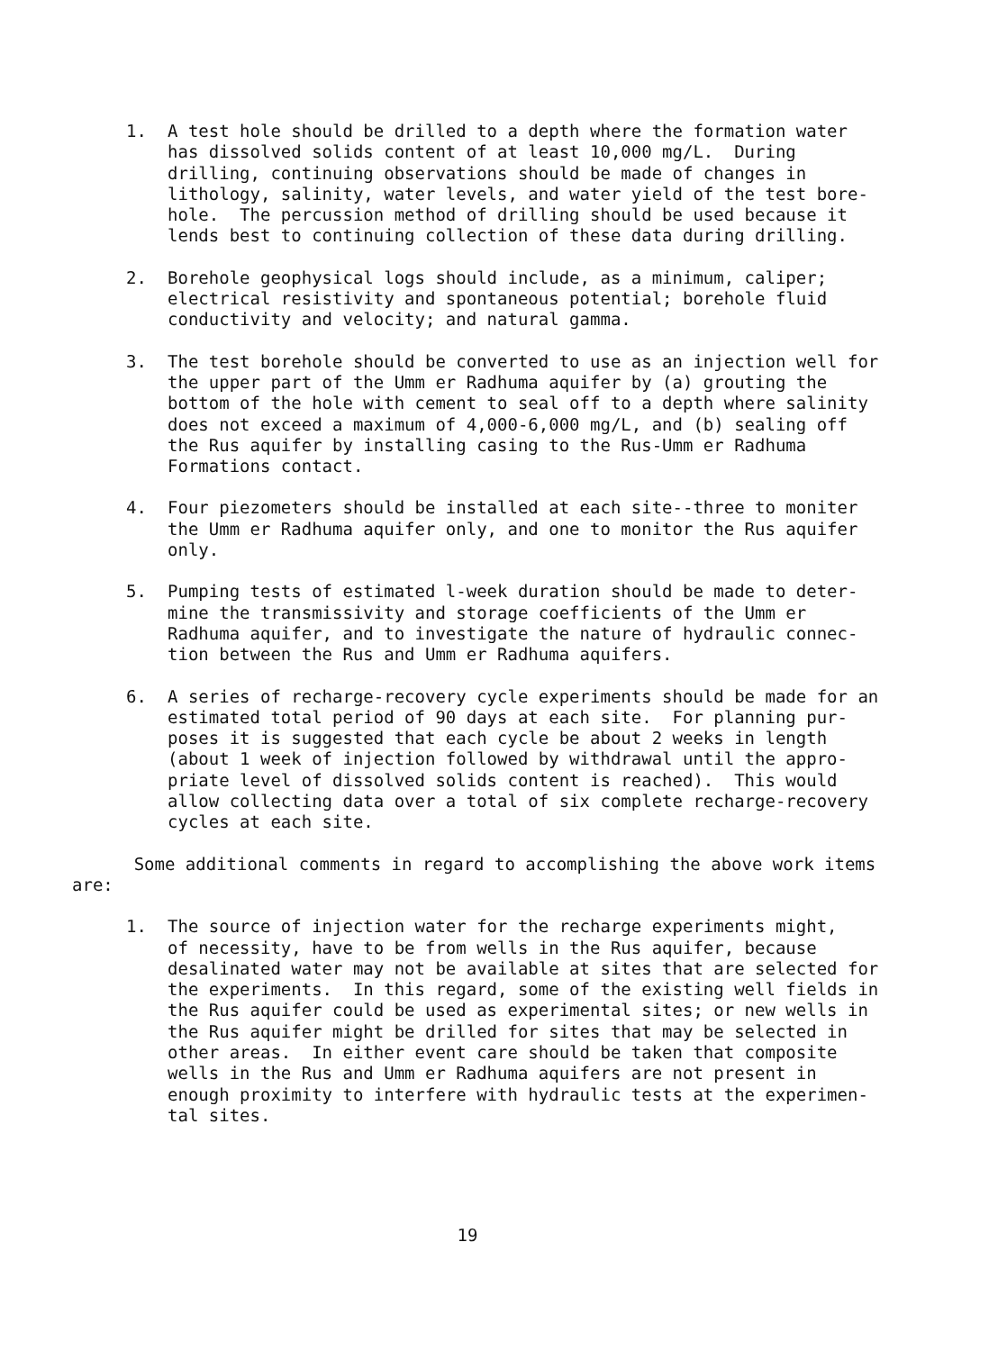1. A test hole should be drilled to a depth where the formation water has dissolved solids content of at least 10,000 mg/L. During drilling, continuing observations should be made of changes in lithology, salinity, water levels, and water yield of the test bore- hole. The percussion method of drilling should be used because it lends best to continuing collection of these data during drilling.
2. Borehole geophysical logs should include, as a minimum, caliper; electrical resistivity and spontaneous potential; borehole fluid conductivity and velocity; and natural gamma.
3. The test borehole should be converted to use as an injection well for the upper part of the Umm er Radhuma aquifer by (a) grouting the bottom of the hole with cement to seal off to a depth where salinity does not exceed a maximum of 4,000-6,000 mg/L, and (b) sealing off the Rus aquifer by installing casing to the Rus-Umm er Radhuma Formations contact.
4. Four piezometers should be installed at each site--three to moniter the Umm er Radhuma aquifer only, and one to monitor the Rus aquifer only.
5. Pumping tests of estimated l-week duration should be made to deter- mine the transmissivity and storage coefficients of the Umm er Radhuma aquifer, and to investigate the nature of hydraulic connec- tion between the Rus and Umm er Radhuma aquifers.
6. A series of recharge-recovery cycle experiments should be made for an estimated total period of 90 days at each site. For planning pur- poses it is suggested that each cycle be about 2 weeks in length (about 1 week of injection followed by withdrawal until the appro- priate level of dissolved solids content is reached). This would allow collecting data over a total of six complete recharge-recovery cycles at each site.
Some additional comments in regard to accomplishing the above work items are:
1. The source of injection water for the recharge experiments might, of necessity, have to be from wells in the Rus aquifer, because desalinated water may not be available at sites that are selected for the experiments. In this regard, some of the existing well fields in the Rus aquifer could be used as experimental sites; or new wells in the Rus aquifer might be drilled for sites that may be selected in other areas. In either event care should be taken that composite wells in the Rus and Umm er Radhuma aquifers are not present in enough proximity to interfere with hydraulic tests at the experimen- tal sites.
19